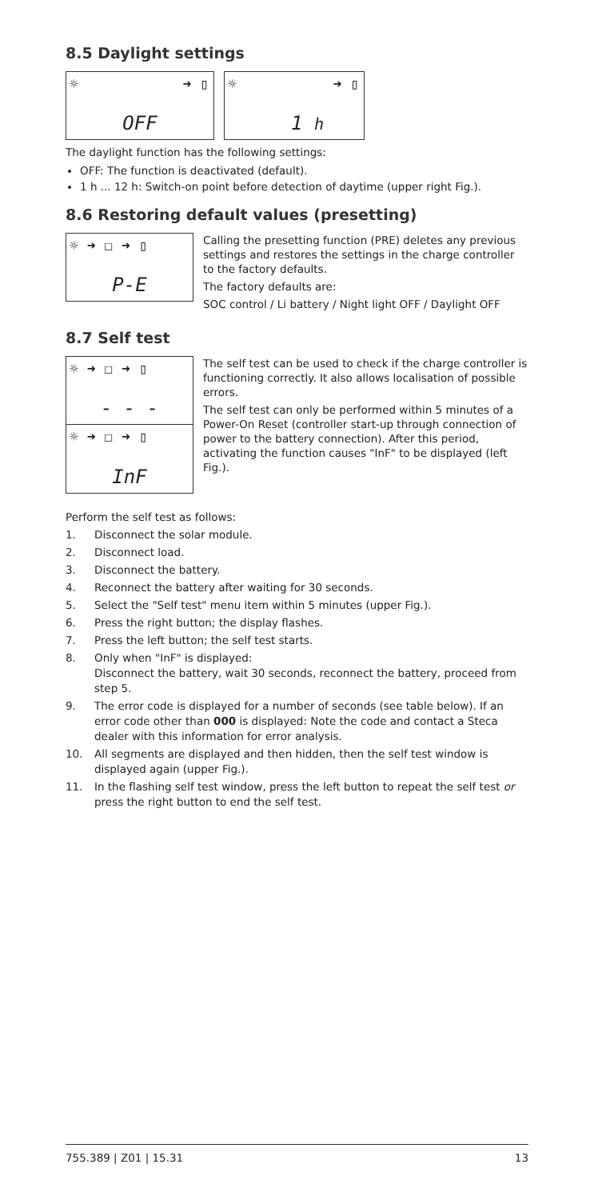8.5 Daylight settings
☼ ➜ ▯
OFF
☼ ➜ ▯
1 h
The daylight function has the following settings:
OFF: The function is deactivated (default).
1 h ... 12 h: Switch-on point before detection of daytime (upper right Fig.).
8.6 Restoring default values (presetting)
☼ ➜ ☐ ➜ ▯
P-E
Calling the presetting function (PRE) deletes any previous settings and restores the settings in the charge controller to the factory defaults.
The factory defaults are:
SOC control / Li battery / Night light OFF / Daylight OFF
8.7 Self test
☼ ➜ ☐ ➜ ▯
- - -
☼ ➜ ☐ ➜ ▯
InF
The self test can be used to check if the charge controller is functioning correctly. It also allows localisation of possible errors.
The self test can only be performed within 5 minutes of a Power-On Reset (controller start-up through connection of power to the battery connection). After this period, activating the function causes "InF" to be displayed (left Fig.).
Perform the self test as follows:
1. Disconnect the solar module.
2. Disconnect load.
3. Disconnect the battery.
4. Reconnect the battery after waiting for 30 seconds.
5. Select the "Self test" menu item within 5 minutes (upper Fig.).
6. Press the right button; the display flashes.
7. Press the left button; the self test starts.
8. Only when "InF" is displayed:
Disconnect the battery, wait 30 seconds, reconnect the battery, proceed from step 5.
9. The error code is displayed for a number of seconds (see table below). If an error code other than 000 is displayed: Note the code and contact a Steca dealer with this information for error analysis.
10. All segments are displayed and then hidden, then the self test window is displayed again (upper Fig.).
11. In the flashing self test window, press the left button to repeat the self test or press the right button to end the self test.
755.389 | Z01 | 15.31 13